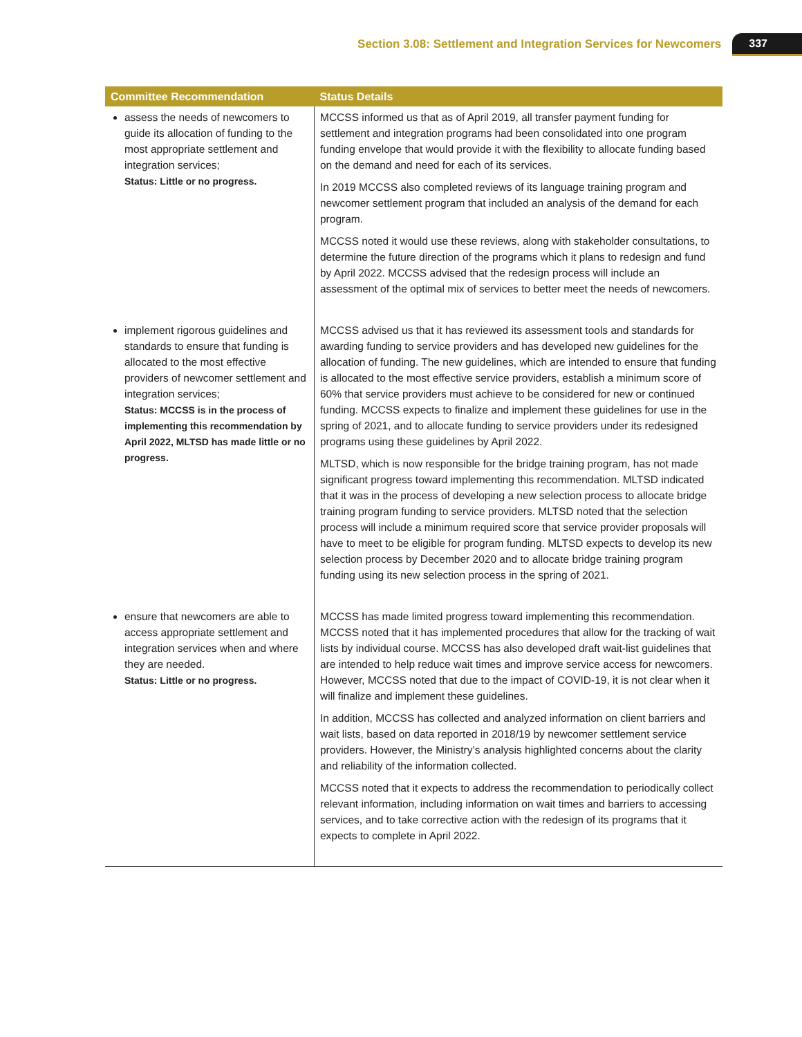Section 3.08: Settlement and Integration Services for Newcomers 337
| Committee Recommendation | Status Details |
| --- | --- |
| assess the needs of newcomers to guide its allocation of funding to the most appropriate settlement and integration services; Status: Little or no progress. | MCCSS informed us that as of April 2019, all transfer payment funding for settlement and integration programs had been consolidated into one program funding envelope that would provide it with the flexibility to allocate funding based on the demand and need for each of its services. In 2019 MCCSS also completed reviews of its language training program and newcomer settlement program that included an analysis of the demand for each program. MCCSS noted it would use these reviews, along with stakeholder consultations, to determine the future direction of the programs which it plans to redesign and fund by April 2022. MCCSS advised that the redesign process will include an assessment of the optimal mix of services to better meet the needs of newcomers. |
| implement rigorous guidelines and standards to ensure that funding is allocated to the most effective providers of newcomer settlement and integration services; Status: MCCSS is in the process of implementing this recommendation by April 2022, MLTSD has made little or no progress. | MCCSS advised us that it has reviewed its assessment tools and standards for awarding funding to service providers and has developed new guidelines for the allocation of funding. The new guidelines, which are intended to ensure that funding is allocated to the most effective service providers, establish a minimum score of 60% that service providers must achieve to be considered for new or continued funding. MCCSS expects to finalize and implement these guidelines for use in the spring of 2021, and to allocate funding to service providers under its redesigned programs using these guidelines by April 2022. MLTSD, which is now responsible for the bridge training program, has not made significant progress toward implementing this recommendation. MLTSD indicated that it was in the process of developing a new selection process to allocate bridge training program funding to service providers. MLTSD noted that the selection process will include a minimum required score that service provider proposals will have to meet to be eligible for program funding. MLTSD expects to develop its new selection process by December 2020 and to allocate bridge training program funding using its new selection process in the spring of 2021. |
| ensure that newcomers are able to access appropriate settlement and integration services when and where they are needed. Status: Little or no progress. | MCCSS has made limited progress toward implementing this recommendation. MCCSS noted that it has implemented procedures that allow for the tracking of wait lists by individual course. MCCSS has also developed draft wait-list guidelines that are intended to help reduce wait times and improve service access for newcomers. However, MCCSS noted that due to the impact of COVID-19, it is not clear when it will finalize and implement these guidelines. In addition, MCCSS has collected and analyzed information on client barriers and wait lists, based on data reported in 2018/19 by newcomer settlement service providers. However, the Ministry’s analysis highlighted concerns about the clarity and reliability of the information collected. MCCSS noted that it expects to address the recommendation to periodically collect relevant information, including information on wait times and barriers to accessing services, and to take corrective action with the redesign of its programs that it expects to complete in April 2022. |